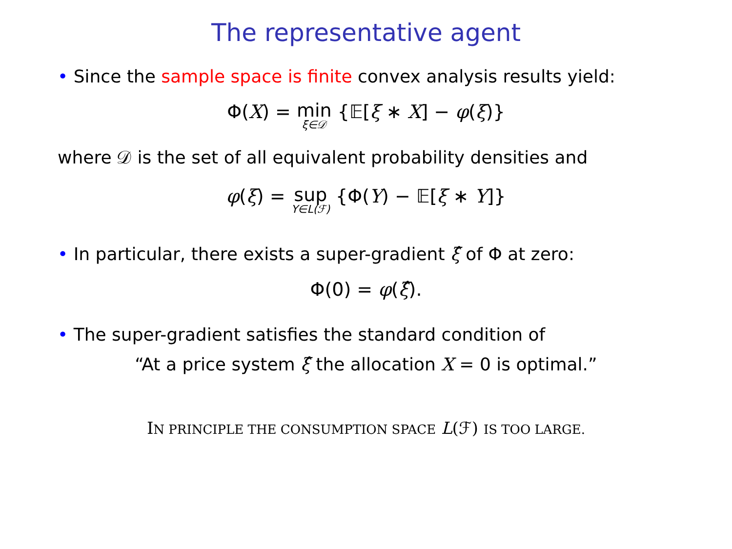The representative agent
• Since the sample space is finite convex analysis results yield:
Φ(X) = min ξ∈𝒟 {𝔼[ξ ∗ X] − φ(ξ)}
where 𝒟 is the set of all equivalent probability densities and
φ(ξ) = sup Y∈L(ℱ) {Φ(Y) − 𝔼[ξ ∗ Y]}
• In particular, there exists a super-gradient ξ̂ of Φ at zero:
Φ(0) = φ(ξ̂).
• The super-gradient satisfies the standard condition of
“At a price system ξ̂ the allocation X = 0 is optimal.”
IN PRINCIPLE THE CONSUMPTION SPACE L(ℱ) IS TOO LARGE.